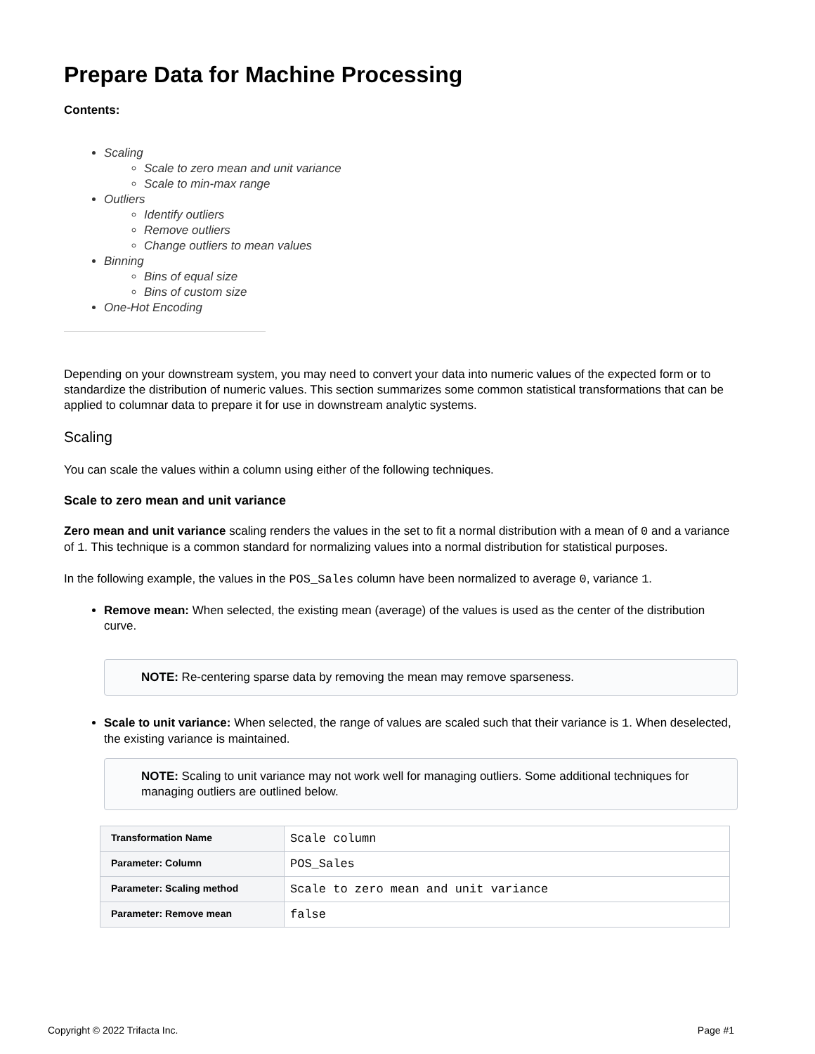Prepare Data for Machine Processing
Contents:
Scaling
Scale to zero mean and unit variance
Scale to min-max range
Outliers
Identify outliers
Remove outliers
Change outliers to mean values
Binning
Bins of equal size
Bins of custom size
One-Hot Encoding
Depending on your downstream system, you may need to convert your data into numeric values of the expected form or to standardize the distribution of numeric values. This section summarizes some common statistical transformations that can be applied to columnar data to prepare it for use in downstream analytic systems.
Scaling
You can scale the values within a column using either of the following techniques.
Scale to zero mean and unit variance
Zero mean and unit variance scaling renders the values in the set to fit a normal distribution with a mean of 0 and a variance of 1. This technique is a common standard for normalizing values into a normal distribution for statistical purposes.
In the following example, the values in the POS_Sales column have been normalized to average 0, variance 1.
Remove mean: When selected, the existing mean (average) of the values is used as the center of the distribution curve.
NOTE: Re-centering sparse data by removing the mean may remove sparseness.
Scale to unit variance: When selected, the range of values are scaled such that their variance is 1. When deselected, the existing variance is maintained.
NOTE: Scaling to unit variance may not work well for managing outliers. Some additional techniques for managing outliers are outlined below.
| Transformation Name | Scale column |
| Parameter: Column | POS_Sales |
| Parameter: Scaling method | Scale to zero mean and unit variance |
| Parameter: Remove mean | false |
Copyright © 2022 Trifacta Inc. Page #1